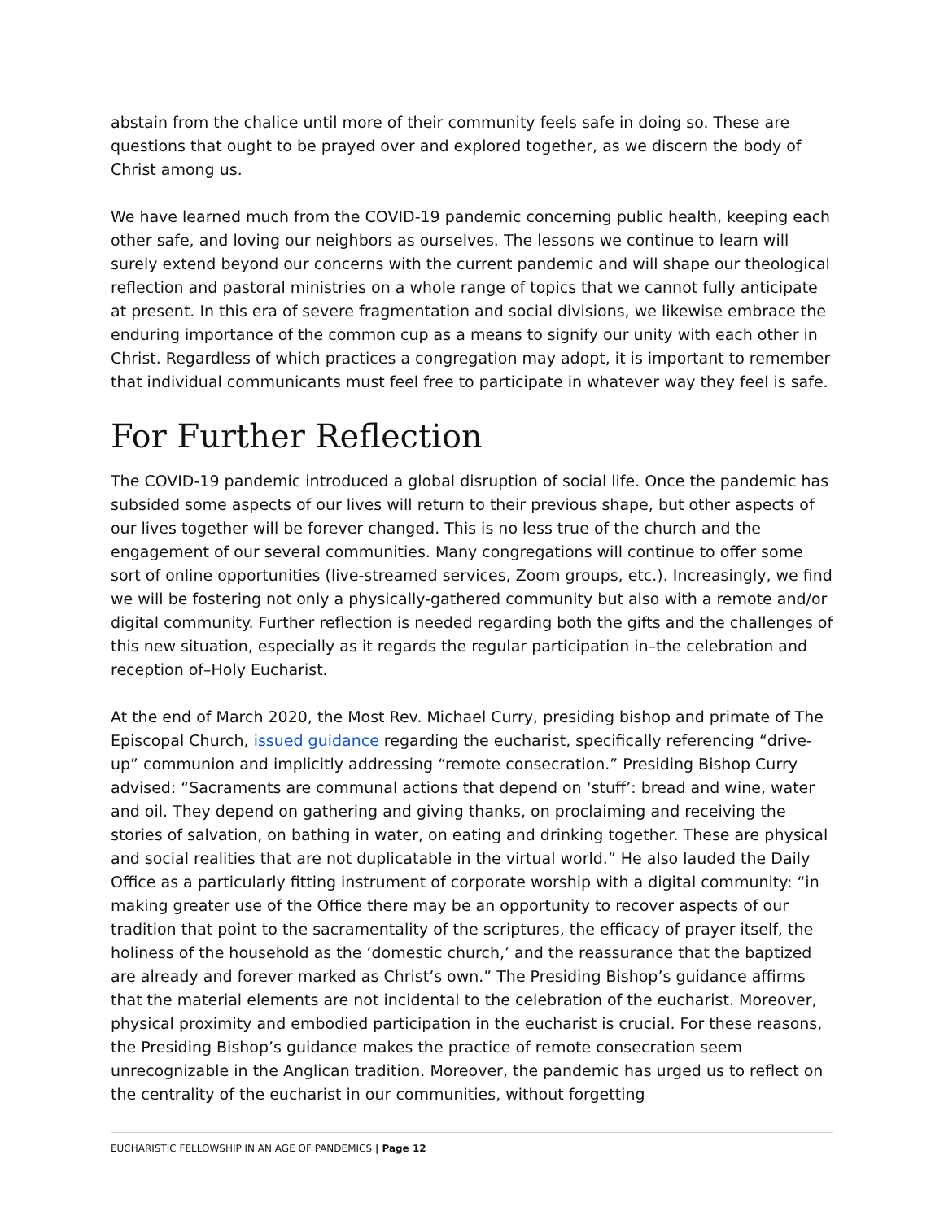abstain from the chalice until more of their community feels safe in doing so. These are questions that ought to be prayed over and explored together, as we discern the body of Christ among us.
We have learned much from the COVID-19 pandemic concerning public health, keeping each other safe, and loving our neighbors as ourselves. The lessons we continue to learn will surely extend beyond our concerns with the current pandemic and will shape our theological reflection and pastoral ministries on a whole range of topics that we cannot fully anticipate at present. In this era of severe fragmentation and social divisions, we likewise embrace the enduring importance of the common cup as a means to signify our unity with each other in Christ. Regardless of which practices a congregation may adopt, it is important to remember that individual communicants must feel free to participate in whatever way they feel is safe.
For Further Reflection
The COVID-19 pandemic introduced a global disruption of social life. Once the pandemic has subsided some aspects of our lives will return to their previous shape, but other aspects of our lives together will be forever changed. This is no less true of the church and the engagement of our several communities. Many congregations will continue to offer some sort of online opportunities (live-streamed services, Zoom groups, etc.). Increasingly, we find we will be fostering not only a physically-gathered community but also with a remote and/or digital community. Further reflection is needed regarding both the gifts and the challenges of this new situation, especially as it regards the regular participation in–the celebration and reception of–Holy Eucharist.
At the end of March 2020, the Most Rev. Michael Curry, presiding bishop and primate of The Episcopal Church, issued guidance regarding the eucharist, specifically referencing “drive-up” communion and implicitly addressing “remote consecration.” Presiding Bishop Curry advised: “Sacraments are communal actions that depend on ‘stuff’: bread and wine, water and oil. They depend on gathering and giving thanks, on proclaiming and receiving the stories of salvation, on bathing in water, on eating and drinking together. These are physical and social realities that are not duplicatable in the virtual world.” He also lauded the Daily Office as a particularly fitting instrument of corporate worship with a digital community: “in making greater use of the Office there may be an opportunity to recover aspects of our tradition that point to the sacramentality of the scriptures, the efficacy of prayer itself, the holiness of the household as the ‘domestic church,’ and the reassurance that the baptized are already and forever marked as Christ’s own.” The Presiding Bishop’s guidance affirms that the material elements are not incidental to the celebration of the eucharist. Moreover, physical proximity and embodied participation in the eucharist is crucial. For these reasons, the Presiding Bishop’s guidance makes the practice of remote consecration seem unrecognizable in the Anglican tradition. Moreover, the pandemic has urged us to reflect on the centrality of the eucharist in our communities, without forgetting
EUCHARISTIC FELLOWSHIP IN AN AGE OF PANDEMICS | Page 12